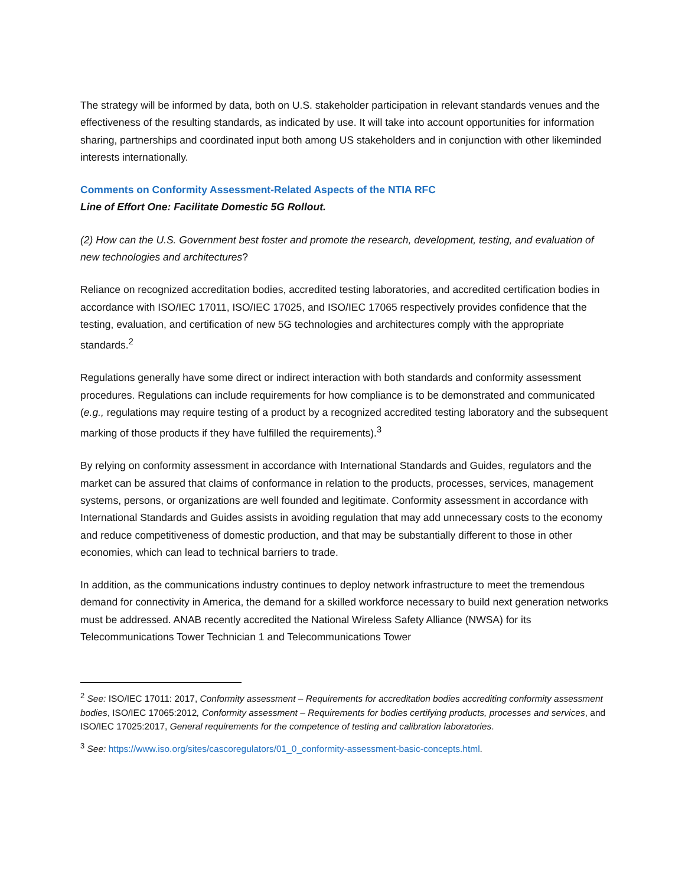The strategy will be informed by data, both on U.S. stakeholder participation in relevant standards venues and the effectiveness of the resulting standards, as indicated by use. It will take into account opportunities for information sharing, partnerships and coordinated input both among US stakeholders and in conjunction with other likeminded interests internationally.
Comments on Conformity Assessment-Related Aspects of the NTIA RFC
Line of Effort One: Facilitate Domestic 5G Rollout.
(2) How can the U.S. Government best foster and promote the research, development, testing, and evaluation of new technologies and architectures?
Reliance on recognized accreditation bodies, accredited testing laboratories, and accredited certification bodies in accordance with ISO/IEC 17011, ISO/IEC 17025, and ISO/IEC 17065 respectively provides confidence that the testing, evaluation, and certification of new 5G technologies and architectures comply with the appropriate standards.<sup>2</sup>
Regulations generally have some direct or indirect interaction with both standards and conformity assessment procedures. Regulations can include requirements for how compliance is to be demonstrated and communicated (e.g., regulations may require testing of a product by a recognized accredited testing laboratory and the subsequent marking of those products if they have fulfilled the requirements).<sup>3</sup>
By relying on conformity assessment in accordance with International Standards and Guides, regulators and the market can be assured that claims of conformance in relation to the products, processes, services, management systems, persons, or organizations are well founded and legitimate. Conformity assessment in accordance with International Standards and Guides assists in avoiding regulation that may add unnecessary costs to the economy and reduce competitiveness of domestic production, and that may be substantially different to those in other economies, which can lead to technical barriers to trade.
In addition, as the communications industry continues to deploy network infrastructure to meet the tremendous demand for connectivity in America, the demand for a skilled workforce necessary to build next generation networks must be addressed. ANAB recently accredited the National Wireless Safety Alliance (NWSA) for its Telecommunications Tower Technician 1 and Telecommunications Tower
<sup>2</sup> See: ISO/IEC 17011: 2017, Conformity assessment – Requirements for accreditation bodies accrediting conformity assessment bodies, ISO/IEC 17065:2012, Conformity assessment – Requirements for bodies certifying products, processes and services, and ISO/IEC 17025:2017, General requirements for the competence of testing and calibration laboratories.
<sup>3</sup> See: https://www.iso.org/sites/cascoregulators/01_0_conformity-assessment-basic-concepts.html.